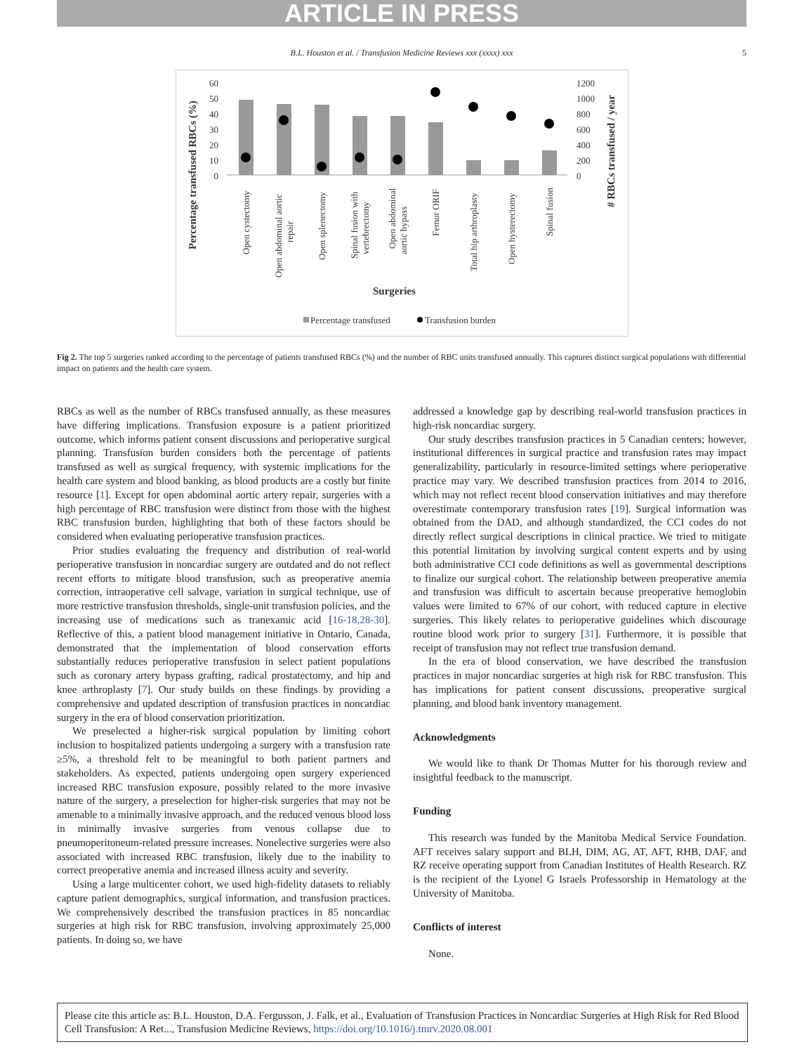ARTICLE IN PRESS
B.L. Houston et al. / Transfusion Medicine Reviews xxx (xxxx) xxx 5
Percentage transfused RBCs (%)
# RBCs transfused / year
60
50
40
30
20
10
0
1200
1000
800
600
400
200
0
Open cystectomy
Open abdominal aortic
repair
Open splenectomy
Spinal fusion with
vertebrectomy
Open abdominal
aortic bypass
Femur ORIF
Total hip arthroplasty
Open hysterectomy
Spinal fusion
Surgeries
Percentage transfused
Transfusion burden
Fig 2. The top 5 surgeries ranked according to the percentage of patients transfused RBCs (%) and the number of RBC units transfused annually. This captures distinct surgical populations with differential impact on patients and the health care system.
RBCs as well as the number of RBCs transfused annually, as these measures have differing implications. Transfusion exposure is a patient prioritized outcome, which informs patient consent discussions and perioperative surgical planning. Transfusion burden considers both the percentage of patients transfused as well as surgical frequency, with systemic implications for the health care system and blood banking, as blood products are a costly but finite resource [1]. Except for open abdominal aortic artery repair, surgeries with a high percentage of RBC transfusion were distinct from those with the highest RBC transfusion burden, highlighting that both of these factors should be considered when evaluating perioperative transfusion practices.
Prior studies evaluating the frequency and distribution of real-world perioperative transfusion in noncardiac surgery are outdated and do not reflect recent efforts to mitigate blood transfusion, such as preoperative anemia correction, intraoperative cell salvage, variation in surgical technique, use of more restrictive transfusion thresholds, single-unit transfusion policies, and the increasing use of medications such as tranexamic acid [16-18,28-30]. Reflective of this, a patient blood management initiative in Ontario, Canada, demonstrated that the implementation of blood conservation efforts substantially reduces perioperative transfusion in select patient populations such as coronary artery bypass grafting, radical prostatectomy, and hip and knee arthroplasty [7]. Our study builds on these findings by providing a comprehensive and updated description of transfusion practices in noncardiac surgery in the era of blood conservation prioritization.
We preselected a higher-risk surgical population by limiting cohort inclusion to hospitalized patients undergoing a surgery with a transfusion rate ≥5%, a threshold felt to be meaningful to both patient partners and stakeholders. As expected, patients undergoing open surgery experienced increased RBC transfusion exposure, possibly related to the more invasive nature of the surgery, a preselection for higher-risk surgeries that may not be amenable to a minimally invasive approach, and the reduced venous blood loss in minimally invasive surgeries from venous collapse due to pneumoperitoneum-related pressure increases. Nonelective surgeries were also associated with increased RBC transfusion, likely due to the inability to correct preoperative anemia and increased illness acuity and severity.
Using a large multicenter cohort, we used high-fidelity datasets to reliably capture patient demographics, surgical information, and transfusion practices. We comprehensively described the transfusion practices in 85 noncardiac surgeries at high risk for RBC transfusion, involving approximately 25,000 patients. In doing so, we have
addressed a knowledge gap by describing real-world transfusion practices in high-risk noncardiac surgery.
Our study describes transfusion practices in 5 Canadian centers; however, institutional differences in surgical practice and transfusion rates may impact generalizability, particularly in resource-limited settings where perioperative practice may vary. We described transfusion practices from 2014 to 2016, which may not reflect recent blood conservation initiatives and may therefore overestimate contemporary transfusion rates [19]. Surgical information was obtained from the DAD, and although standardized, the CCI codes do not directly reflect surgical descriptions in clinical practice. We tried to mitigate this potential limitation by involving surgical content experts and by using both administrative CCI code definitions as well as governmental descriptions to finalize our surgical cohort. The relationship between preoperative anemia and transfusion was difficult to ascertain because preoperative hemoglobin values were limited to 67% of our cohort, with reduced capture in elective surgeries. This likely relates to perioperative guidelines which discourage routine blood work prior to surgery [31]. Furthermore, it is possible that receipt of transfusion may not reflect true transfusion demand.
In the era of blood conservation, we have described the transfusion practices in major noncardiac surgeries at high risk for RBC transfusion. This has implications for patient consent discussions, preoperative surgical planning, and blood bank inventory management.
Acknowledgments
We would like to thank Dr Thomas Mutter for his thorough review and insightful feedback to the manuscript.
Funding
This research was funded by the Manitoba Medical Service Foundation. AFT receives salary support and BLH, DIM, AG, AT, AFT, RHB, DAF, and RZ receive operating support from Canadian Institutes of Health Research. RZ is the recipient of the Lyonel G Israels Professorship in Hematology at the University of Manitoba.
Conflicts of interest
None.
Please cite this article as: B.L. Houston, D.A. Fergusson, J. Falk, et al., Evaluation of Transfusion Practices in Noncardiac Surgeries at High Risk for Red Blood Cell Transfusion: A Ret..., Transfusion Medicine Reviews, https://doi.org/10.1016/j.tmrv.2020.08.001